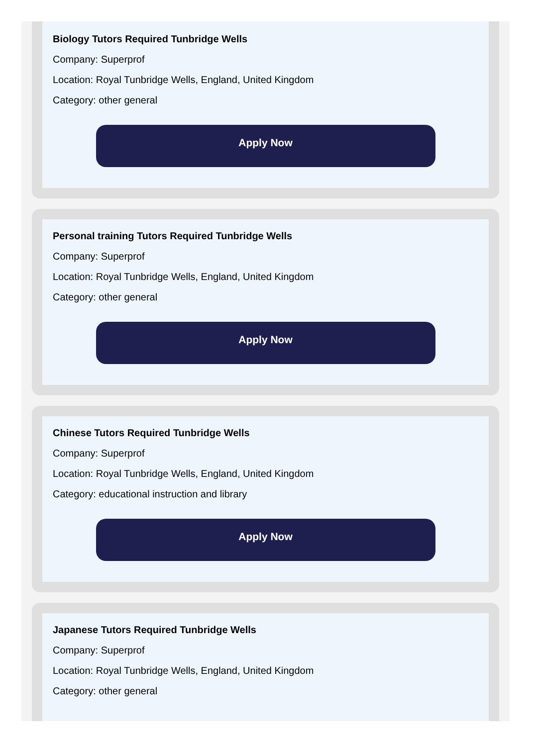Biology Tutors Required Tunbridge Wells
Company: Superprof
Location: Royal Tunbridge Wells, England, United Kingdom
Category: other general
Apply Now
Personal training Tutors Required Tunbridge Wells
Company: Superprof
Location: Royal Tunbridge Wells, England, United Kingdom
Category: other general
Apply Now
Chinese Tutors Required Tunbridge Wells
Company: Superprof
Location: Royal Tunbridge Wells, England, United Kingdom
Category: educational instruction and library
Apply Now
Japanese Tutors Required Tunbridge Wells
Company: Superprof
Location: Royal Tunbridge Wells, England, United Kingdom
Category: other general